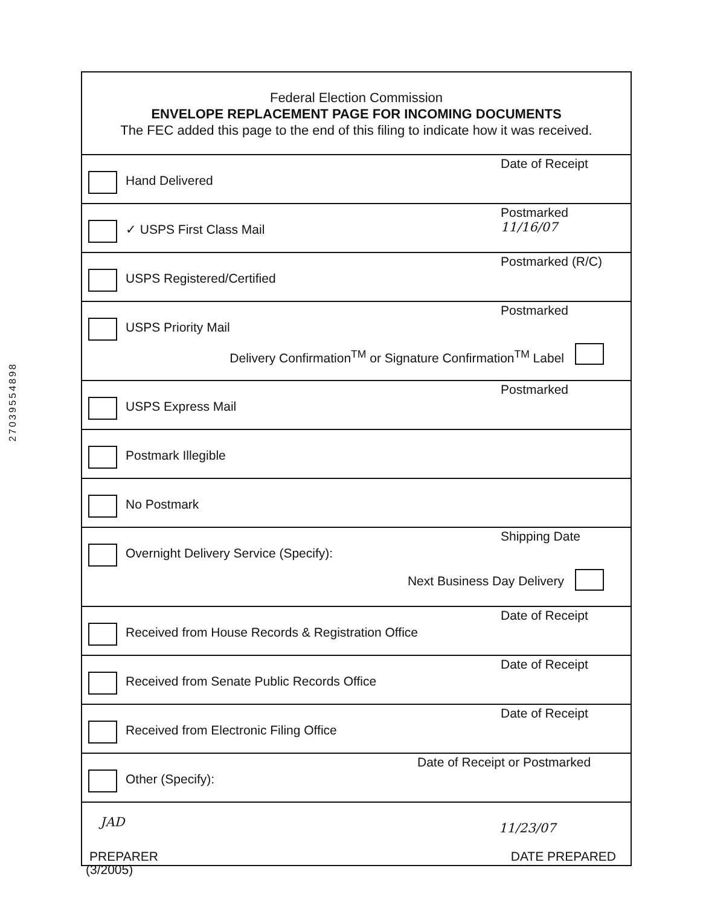27039554898
Federal Election Commission
ENVELOPE REPLACEMENT PAGE FOR INCOMING DOCUMENTS
The FEC added this page to the end of this filing to indicate how it was received.
Hand Delivered
Date of Receipt
✓ USPS First Class Mail
Postmarked
11/16/07
USPS Registered/Certified
Postmarked (R/C)
USPS Priority Mail
Postmarked
Delivery Confirmation<sup>TM</sup> or Signature Confirmation<sup>TM</sup> Label
USPS Express Mail
Postmarked
Postmark Illegible
No Postmark
Overnight Delivery Service (Specify):
Shipping Date
Next Business Day Delivery
Received from House Records & Registration Office
Date of Receipt
Received from Senate Public Records Office
Date of Receipt
Received from Electronic Filing Office
Date of Receipt
Other (Specify):
Date of Receipt or Postmarked
JAD 11/23/07
PREPARER DATE PREPARED
(3/2005)